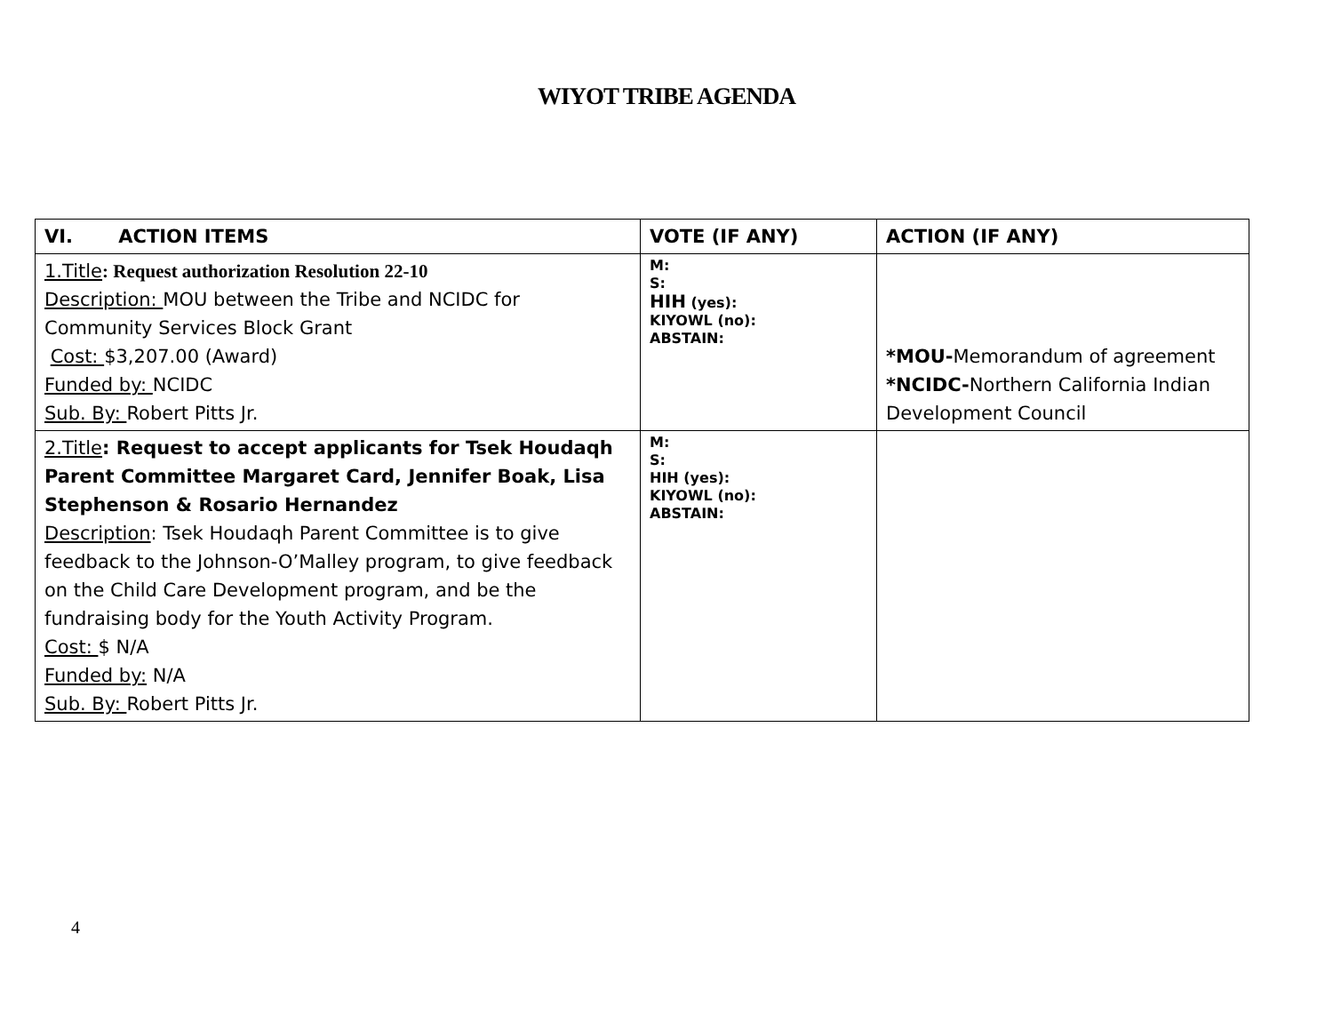WIYOT TRIBE AGENDA
| VI. ACTION ITEMS | VOTE (IF ANY) | ACTION (IF ANY) |
| --- | --- | --- |
| 1.Title : Request authorization Resolution 22-10 Description: MOU between the Tribe and NCIDC for Community Services Block Grant Cost: $3,207.00 (Award) Funded by: NCIDC Sub. By: Robert Pitts Jr. | M: S: HIH (yes): KIYOWL (no): ABSTAIN: | *MOU- Memorandum of agreement *NCIDC- Northern California Indian Development Council |
| 2.Title : Request to accept applicants for Tsek Houdaqh Parent Committee Margaret Card, Jennifer Boak, Lisa Stephenson & Rosario Hernandez Description : Tsek Houdaqh Parent Committee is to give feedback to the Johnson-O’Malley program, to give feedback on the Child Care Development program, and be the fundraising body for the Youth Activity Program. Cost: $ N/A Funded by: N/A Sub. By: Robert Pitts Jr. | M: S: HIH (yes): KIYOWL (no): ABSTAIN: | |
4